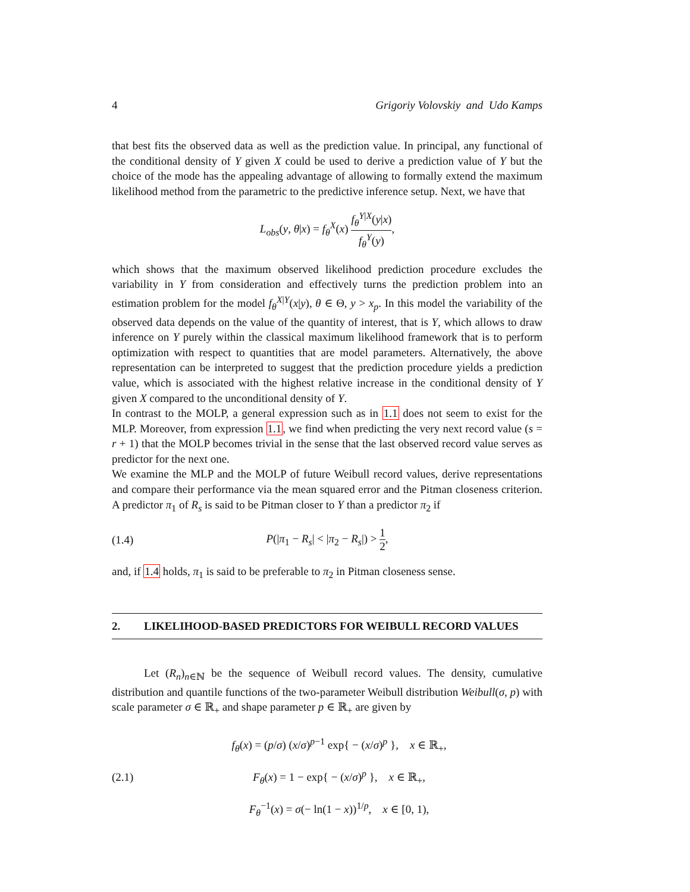4 Grigoriy Volovskiy and Udo Kamps
that best fits the observed data as well as the prediction value. In principal, any functional of the conditional density of Y given X could be used to derive a prediction value of Y but the choice of the mode has the appealing advantage of allowing to formally extend the maximum likelihood method from the parametric to the predictive inference setup. Next, we have that
L<sub>obs</sub>(y, θ|x) = f<sub>θ</sub><sup>X</sup>(x) f<sub>θ</sub><sup>Y|X</sup>(y|x) f<sub>θ</sub><sup>Y</sup>(y),
which shows that the maximum observed likelihood prediction procedure excludes the variability in Y from consideration and effectively turns the prediction problem into an estimation problem for the model f<sub>θ</sub><sup>X|Y</sup>(x|y), θ ∈ Θ, y > x<sub>p</sub>. In this model the variability of the observed data depends on the value of the quantity of interest, that is Y, which allows to draw inference on Y purely within the classical maximum likelihood framework that is to perform optimization with respect to quantities that are model parameters. Alternatively, the above representation can be interpreted to suggest that the prediction procedure yields a prediction value, which is associated with the highest relative increase in the conditional density of Y given X compared to the unconditional density of Y.
In contrast to the MOLP, a general expression such as in 1.1 does not seem to exist for the MLP. Moreover, from expression 1.1, we find when predicting the very next record value (s = r + 1) that the MOLP becomes trivial in the sense that the last observed record value serves as predictor for the next one.
We examine the MLP and the MOLP of future Weibull record values, derive representations and compare their performance via the mean squared error and the Pitman closeness criterion. A predictor π<sub>1</sub> of R<sub>s</sub> is said to be Pitman closer to Y than a predictor π<sub>2</sub> if
(1.4) P(|π<sub>1</sub> − R<sub>s</sub>| < |π<sub>2</sub> − R<sub>s</sub>|) > 1 2,
and, if 1.4 holds, π<sub>1</sub> is said to be preferable to π<sub>2</sub> in Pitman closeness sense.
2. LIKELIHOOD-BASED PREDICTORS FOR WEIBULL RECORD VALUES
Let (R<sub>n</sub>)<sub>n∈ℕ</sub> be the sequence of Weibull record values. The density, cumulative distribution and quantile functions of the two-parameter Weibull distribution Weibull(σ, p) with scale parameter σ ∈ ℝ<sub>+</sub> and shape parameter p ∈ ℝ<sub>+</sub> are given by
(2.1)
f<sub>θ</sub>(x) = (p/σ) (x/σ)<sup>p−1</sup> exp{ − (x/σ)<sup>p</sup> }, x ∈ ℝ<sub>+</sub>,
F<sub>θ</sub>(x) = 1 − exp{ − (x/σ)<sup>p</sup> }, x ∈ ℝ<sub>+</sub>,
F<sub>θ</sub><sup>−1</sup>(x) = σ(− ln(1 − x))<sup>1/p</sup>, x ∈ [0, 1),